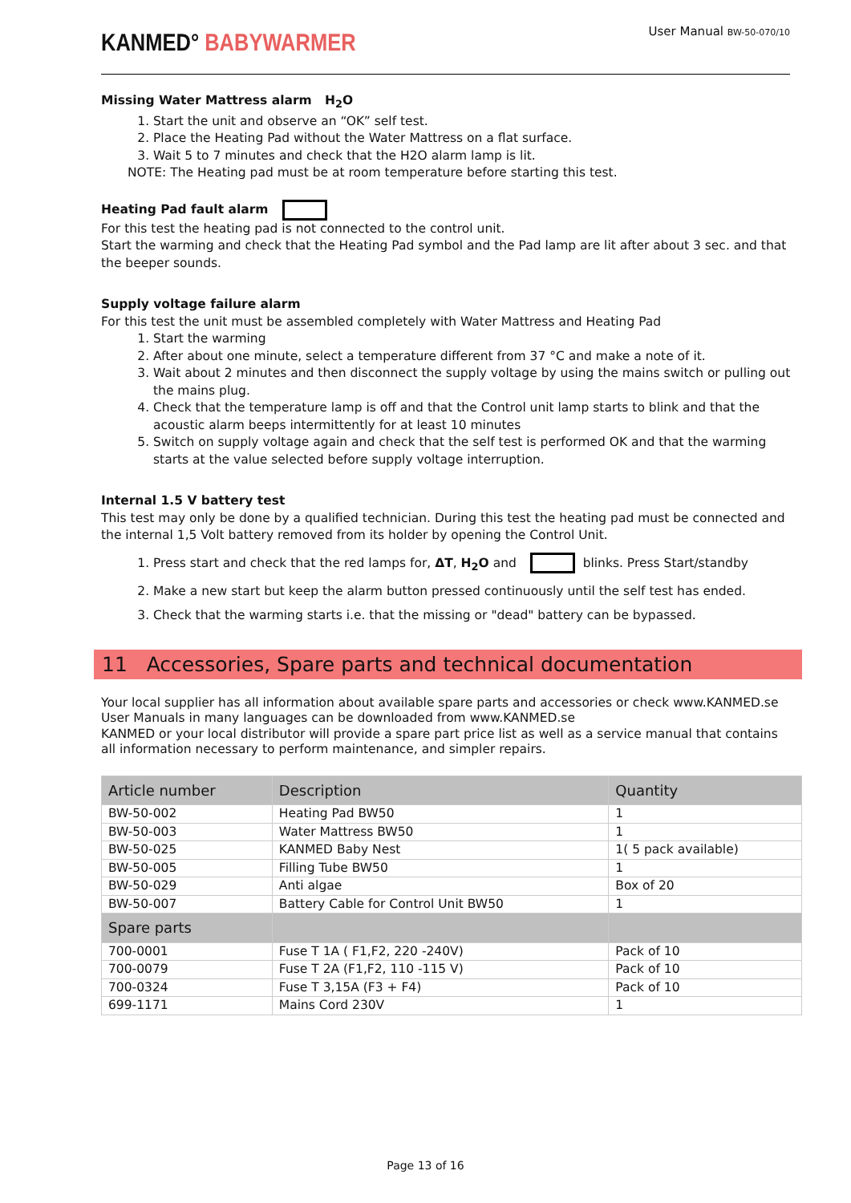KANMED° BABYWARMER
User Manual BW-50-070/10
Missing Water Mattress alarm H<sub>2</sub>O
1. Start the unit and observe an “OK” self test.
2. Place the Heating Pad without the Water Mattress on a flat surface.
3. Wait 5 to 7 minutes and check that the H2O alarm lamp is lit.
NOTE: The Heating pad must be at room temperature before starting this test.
Heating Pad fault alarm
For this test the heating pad is not connected to the control unit.
Start the warming and check that the Heating Pad symbol and the Pad lamp are lit after about 3 sec. and that the beeper sounds.
Supply voltage failure alarm
For this test the unit must be assembled completely with Water Mattress and Heating Pad
1. Start the warming
2. After about one minute, select a temperature different from 37 °C and make a note of it.
3. Wait about 2 minutes and then disconnect the supply voltage by using the mains switch or pulling out the mains plug.
4. Check that the temperature lamp is off and that the Control unit lamp starts to blink and that the acoustic alarm beeps intermittently for at least 10 minutes
5. Switch on supply voltage again and check that the self test is performed OK and that the warming starts at the value selected before supply voltage interruption.
Internal 1.5 V battery test
This test may only be done by a qualified technician. During this test the heating pad must be connected and the internal 1,5 Volt battery removed from its holder by opening the Control Unit.
1. Press start and check that the red lamps for, ΔT, H<sub>2</sub>O and blinks. Press Start/standby
2. Make a new start but keep the alarm button pressed continuously until the self test has ended.
3. Check that the warming starts i.e. that the missing or "dead" battery can be bypassed.
11 Accessories, Spare parts and technical documentation
Your local supplier has all information about available spare parts and accessories or check www.KANMED.se
User Manuals in many languages can be downloaded from www.KANMED.se
KANMED or your local distributor will provide a spare part price list as well as a service manual that contains all information necessary to perform maintenance, and simpler repairs.
| Article number | Description | Quantity |
| --- | --- | --- |
| BW-50-002 | Heating Pad BW50 | 1 |
| BW-50-003 | Water Mattress BW50 | 1 |
| BW-50-025 | KANMED Baby Nest | 1( 5 pack available) |
| BW-50-005 | Filling Tube BW50 | 1 |
| BW-50-029 | Anti algae | Box of 20 |
| BW-50-007 | Battery Cable for Control Unit BW50 | 1 |
| Spare parts | | |
| 700-0001 | Fuse T 1A ( F1,F2, 220 -240V) | Pack of 10 |
| 700-0079 | Fuse T 2A (F1,F2, 110 -115 V) | Pack of 10 |
| 700-0324 | Fuse T 3,15A (F3 + F4) | Pack of 10 |
| 699-1171 | Mains Cord 230V | 1 |
Page 13 of 16